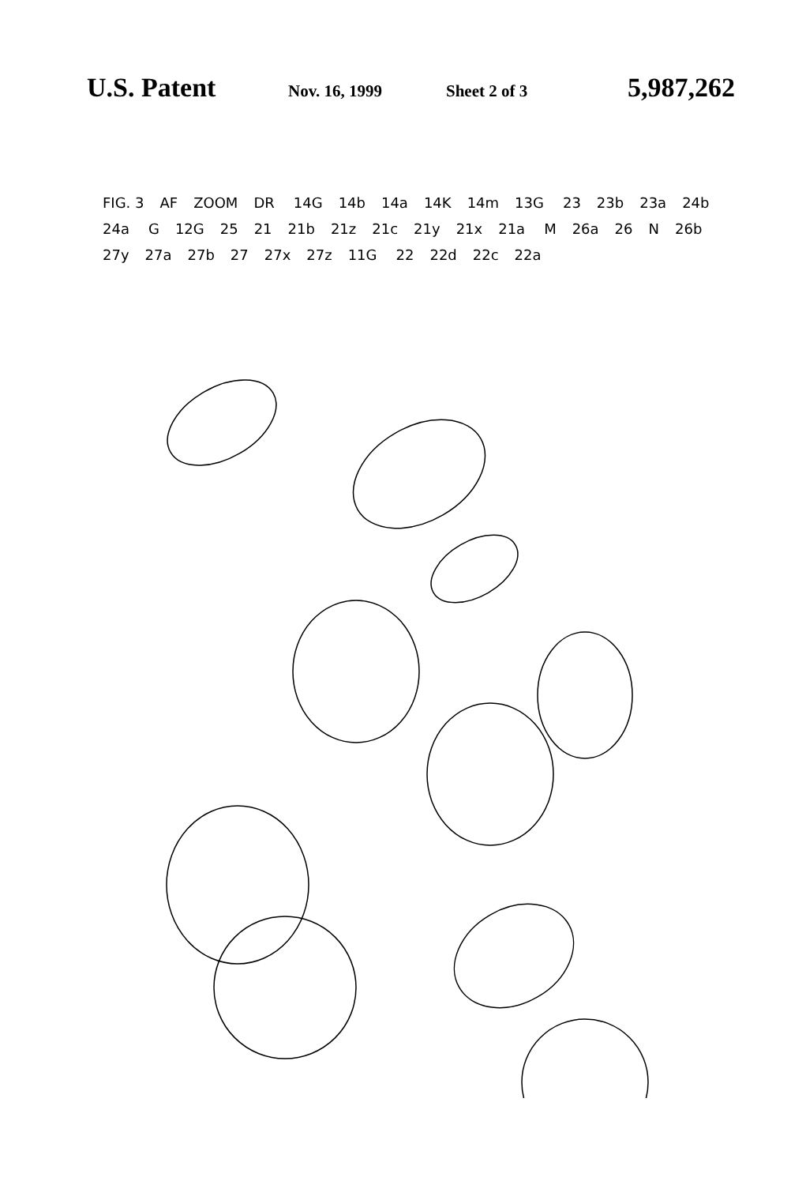U.S. Patent Nov. 16, 1999 Sheet 2 of 3 5,987,262
FIG. 3 AF ZOOM DR 14G 14b 14a 14K 14m 13G 23 23b 23a 24b 24a G 12G 25 21 21b 21z 21c 21y 21x 21a M 26a 26 N 26b 27y 27a 27b 27 27x 27z 11G 22 22d 22c 22a